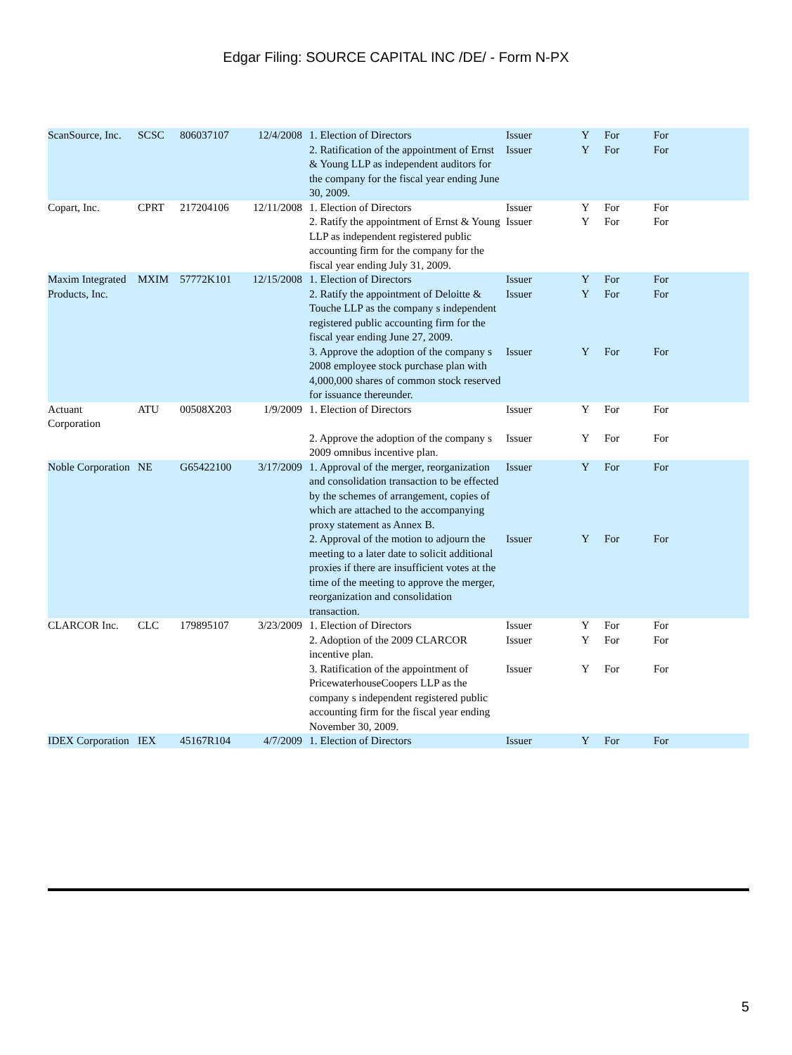Edgar Filing: SOURCE CAPITAL INC /DE/ - Form N-PX
| ScanSource, Inc. | SCSC | 806037107 | 12/4/2008 | 1. Election of Directors | Issuer | Y | For | For |
| | | | | 2. Ratification of the appointment of Ernst & Young LLP as independent auditors for the company for the fiscal year ending June 30, 2009. | Issuer | Y | For | For |
| Copart, Inc. | CPRT | 217204106 | 12/11/2008 | 1. Election of Directors | Issuer | Y | For | For |
| | | | | 2. Ratify the appointment of Ernst & Young LLP as independent registered public accounting firm for the company for the fiscal year ending July 31, 2009. | Issuer | Y | For | For |
| Maxim Integrated Products, Inc. | MXIM | 57772K101 | 12/15/2008 | 1. Election of Directors | Issuer | Y | For | For |
| | | | | 2. Ratify the appointment of Deloitte & Touche LLP as the company s independent registered public accounting firm for the fiscal year ending June 27, 2009. | Issuer | Y | For | For |
| | | | | 3. Approve the adoption of the company s 2008 employee stock purchase plan with 4,000,000 shares of common stock reserved for issuance thereunder. | Issuer | Y | For | For |
| Actuant Corporation | ATU | 00508X203 | 1/9/2009 | 1. Election of Directors | Issuer | Y | For | For |
| | | | | 2. Approve the adoption of the company s 2009 omnibus incentive plan. | Issuer | Y | For | For |
| Noble Corporation | NE | G65422100 | 3/17/2009 | 1. Approval of the merger, reorganization and consolidation transaction to be effected by the schemes of arrangement, copies of which are attached to the accompanying proxy statement as Annex B. | Issuer | Y | For | For |
| | | | | 2. Approval of the motion to adjourn the meeting to a later date to solicit additional proxies if there are insufficient votes at the time of the meeting to approve the merger, reorganization and consolidation transaction. | Issuer | Y | For | For |
| CLARCOR Inc. | CLC | 179895107 | 3/23/2009 | 1. Election of Directors | Issuer | Y | For | For |
| | | | | 2. Adoption of the 2009 CLARCOR incentive plan. | Issuer | Y | For | For |
| | | | | 3. Ratification of the appointment of PricewaterhouseCoopers LLP as the company s independent registered public accounting firm for the fiscal year ending November 30, 2009. | Issuer | Y | For | For |
| IDEX Corporation | IEX | 45167R104 | 4/7/2009 | 1. Election of Directors | Issuer | Y | For | For |
5